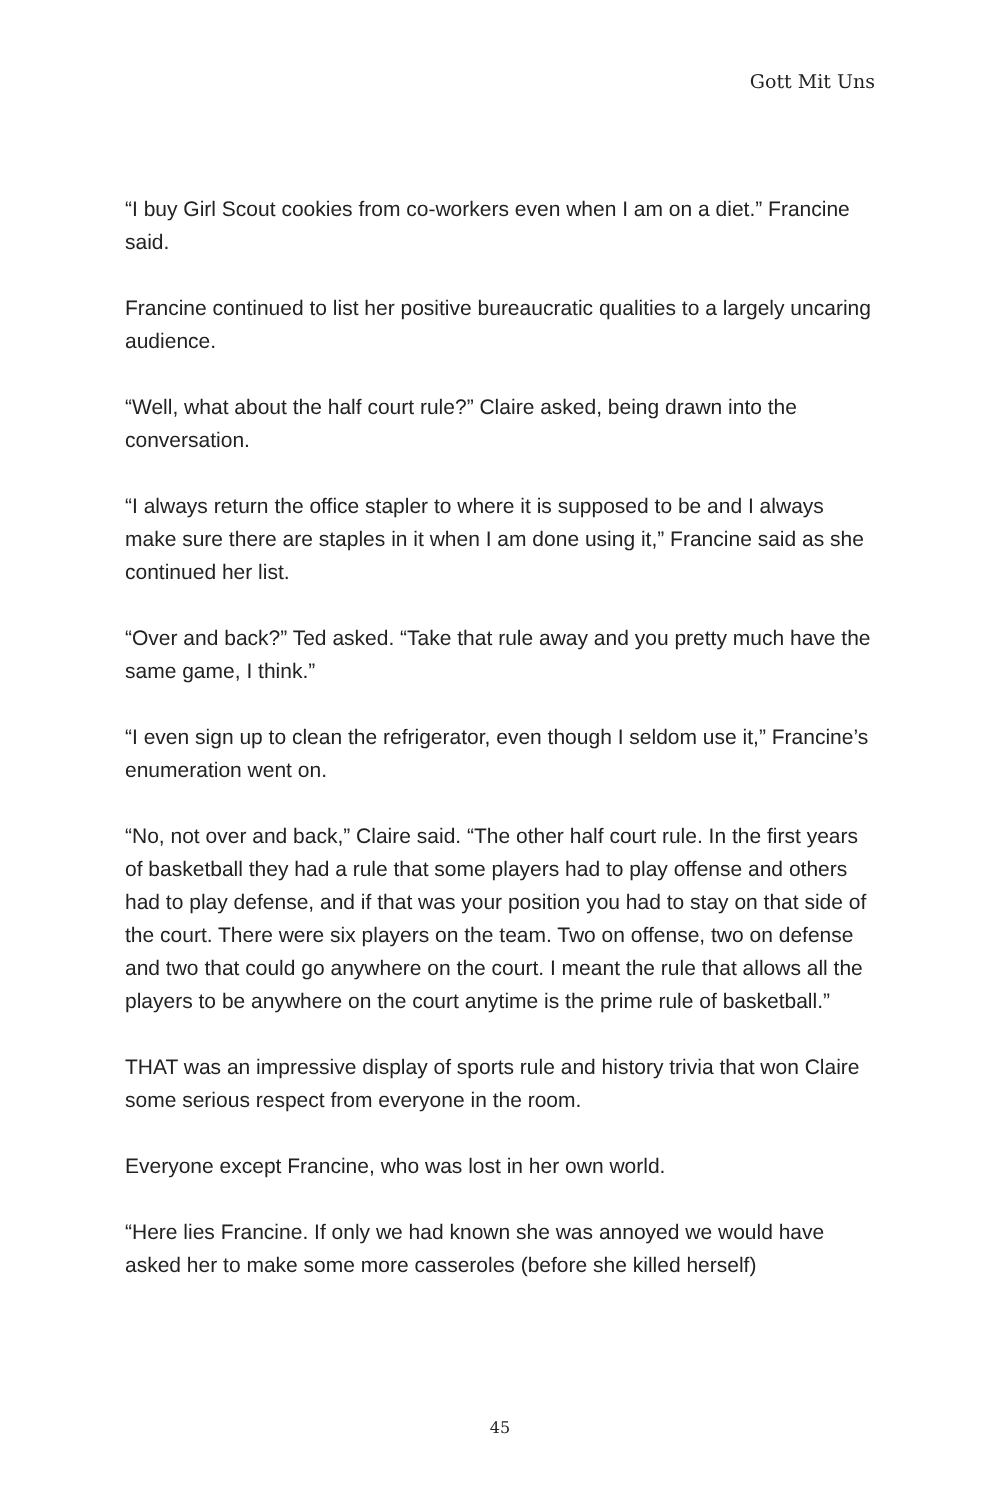Gott Mit Uns
“I buy Girl Scout cookies from co-workers even when I am on a diet.” Francine said.
Francine continued to list her positive bureaucratic qualities to a largely uncaring audience.
“Well, what about the half court rule?” Claire asked, being drawn into the conversation.
“I always return the office stapler to where it is supposed to be and I always make sure there are staples in it when I am done using it,” Francine said as she continued her list.
“Over and back?” Ted asked. “Take that rule away and you pretty much have the same game, I think.”
“I even sign up to clean the refrigerator, even though I seldom use it,” Francine’s enumeration went on.
“No, not over and back,” Claire said. “The other half court rule. In the first years of basketball they had a rule that some players had to play offense and others had to play defense, and if that was your position you had to stay on that side of the court. There were six players on the team. Two on offense, two on defense and two that could go anywhere on the court. I meant the rule that allows all the players to be anywhere on the court anytime is the prime rule of basketball.”
THAT was an impressive display of sports rule and history trivia that won Claire some serious respect from everyone in the room.
Everyone except Francine, who was lost in her own world.
“Here lies Francine. If only we had known she was annoyed we would have asked her to make some more casseroles (before she killed herself)
45